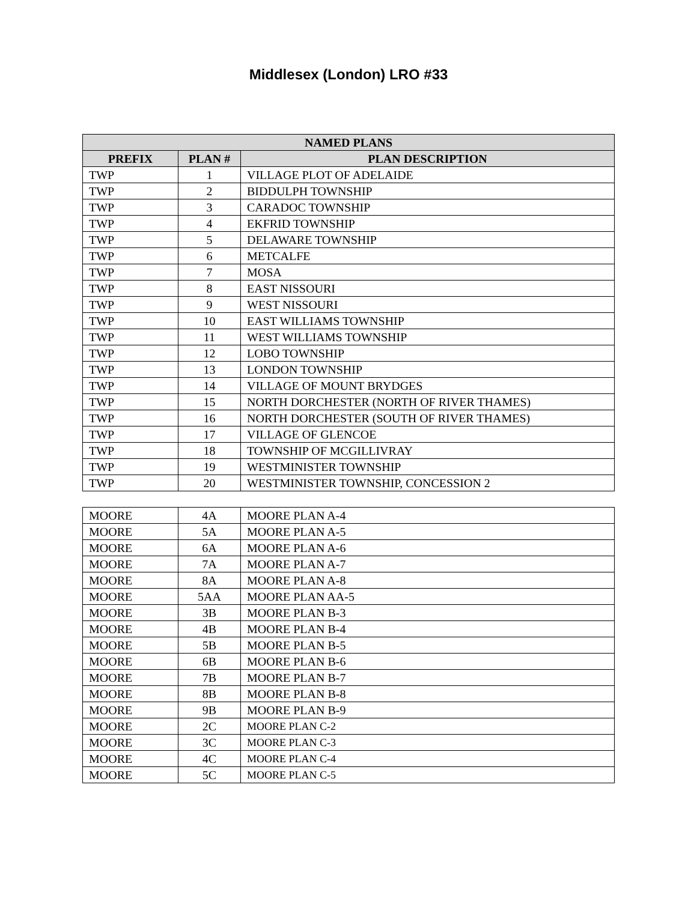Middlesex (London) LRO #33
| NAMED PLANS | | |
| --- | --- | --- |
| PREFIX | PLAN # | PLAN DESCRIPTION |
| TWP | 1 | VILLAGE PLOT OF ADELAIDE |
| TWP | 2 | BIDDULPH TOWNSHIP |
| TWP | 3 | CARADOC TOWNSHIP |
| TWP | 4 | EKFRID TOWNSHIP |
| TWP | 5 | DELAWARE TOWNSHIP |
| TWP | 6 | METCALFE |
| TWP | 7 | MOSA |
| TWP | 8 | EAST NISSOURI |
| TWP | 9 | WEST NISSOURI |
| TWP | 10 | EAST WILLIAMS TOWNSHIP |
| TWP | 11 | WEST WILLIAMS TOWNSHIP |
| TWP | 12 | LOBO TOWNSHIP |
| TWP | 13 | LONDON TOWNSHIP |
| TWP | 14 | VILLAGE OF MOUNT BRYDGES |
| TWP | 15 | NORTH DORCHESTER (NORTH OF RIVER THAMES) |
| TWP | 16 | NORTH DORCHESTER (SOUTH OF RIVER THAMES) |
| TWP | 17 | VILLAGE OF GLENCOE |
| TWP | 18 | TOWNSHIP OF MCGILLIVRAY |
| TWP | 19 | WESTMINISTER TOWNSHIP |
| TWP | 20 | WESTMINISTER TOWNSHIP, CONCESSION 2 |
| MOORE | 4A | MOORE PLAN A-4 |
| MOORE | 5A | MOORE PLAN A-5 |
| MOORE | 6A | MOORE PLAN A-6 |
| MOORE | 7A | MOORE PLAN A-7 |
| MOORE | 8A | MOORE PLAN A-8 |
| MOORE | 5AA | MOORE PLAN AA-5 |
| MOORE | 3B | MOORE PLAN B-3 |
| MOORE | 4B | MOORE PLAN B-4 |
| MOORE | 5B | MOORE PLAN B-5 |
| MOORE | 6B | MOORE PLAN B-6 |
| MOORE | 7B | MOORE PLAN B-7 |
| MOORE | 8B | MOORE PLAN B-8 |
| MOORE | 9B | MOORE PLAN B-9 |
| MOORE | 2C | MOORE PLAN C-2 |
| MOORE | 3C | MOORE PLAN C-3 |
| MOORE | 4C | MOORE PLAN C-4 |
| MOORE | 5C | MOORE PLAN C-5 |